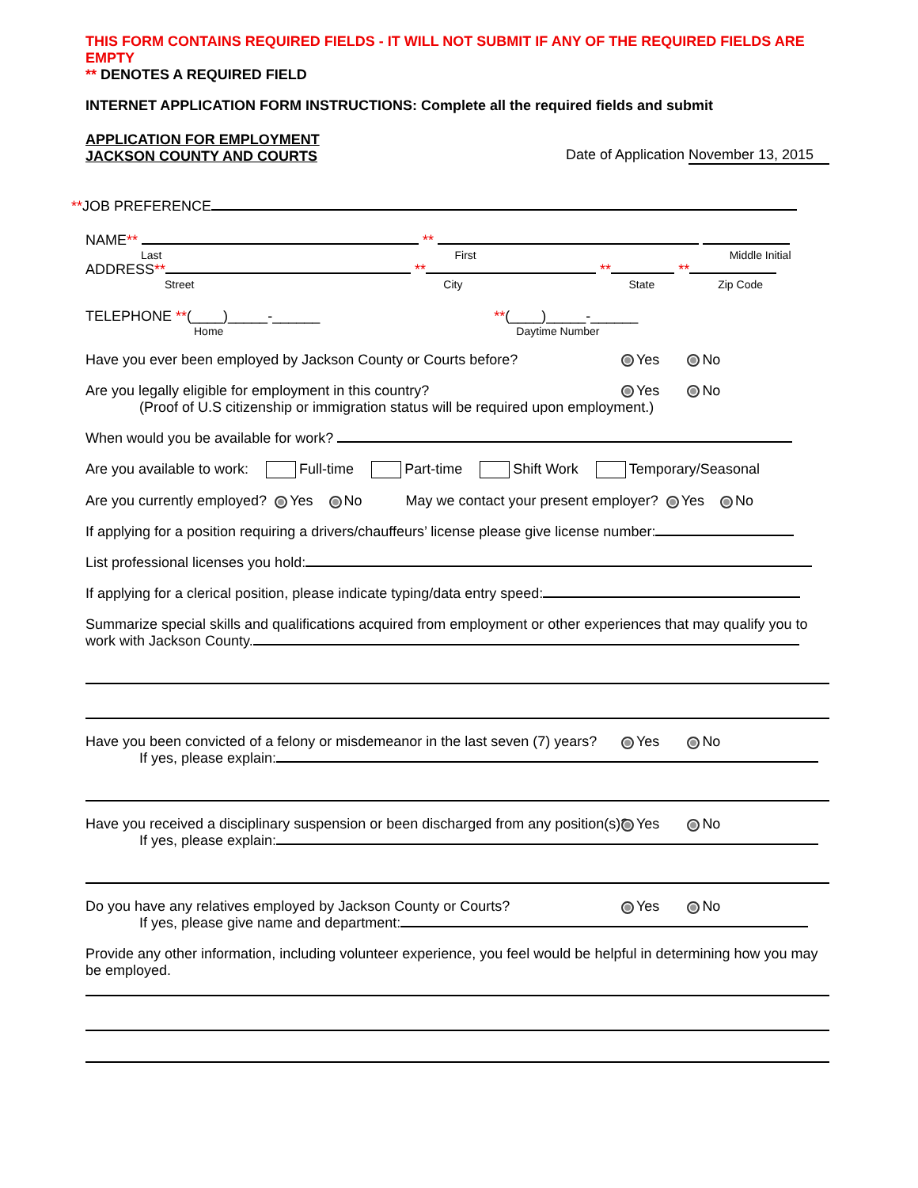THIS FORM CONTAINS REQUIRED FIELDS - IT WILL NOT SUBMIT IF ANY OF THE REQUIRED FIELDS ARE EMPTY
** DENOTES A REQUIRED FIELD
INTERNET APPLICATION FORM INSTRUCTIONS: Complete all the required fields and submit
APPLICATION FOR EMPLOYMENT
JACKSON COUNTY AND COURTS
Date of Application November 13, 2015
**JOB PREFERENCE
NAME** **
Last First Middle Initial
ADDRESS** ** ** **
Street City State Zip Code
TELEPHONE **(____)_____-______ **(____)_____-______
Home Daytime Number
Have you ever been employed by Jackson County or Courts before? Yes No
Are you legally eligible for employment in this country? Yes No
(Proof of U.S citizenship or immigration status will be required upon employment.)
When would you be available for work?
Are you available to work: Full-time Part-time Shift Work Temporary/Seasonal
Are you currently employed? Yes No May we contact your present employer? Yes No
If applying for a position requiring a drivers/chauffeurs’ license please give license number:
List professional licenses you hold:
If applying for a clerical position, please indicate typing/data entry speed:
Summarize special skills and qualifications acquired from employment or other experiences that may qualify you to work with Jackson County.
Have you been convicted of a felony or misdemeanor in the last seven (7) years? Yes No
If yes, please explain:
Have you received a disciplinary suspension or been discharged from any position(s)? Yes No
If yes, please explain:
Do you have any relatives employed by Jackson County or Courts? Yes No
If yes, please give name and department:
Provide any other information, including volunteer experience, you feel would be helpful in determining how you may be employed.